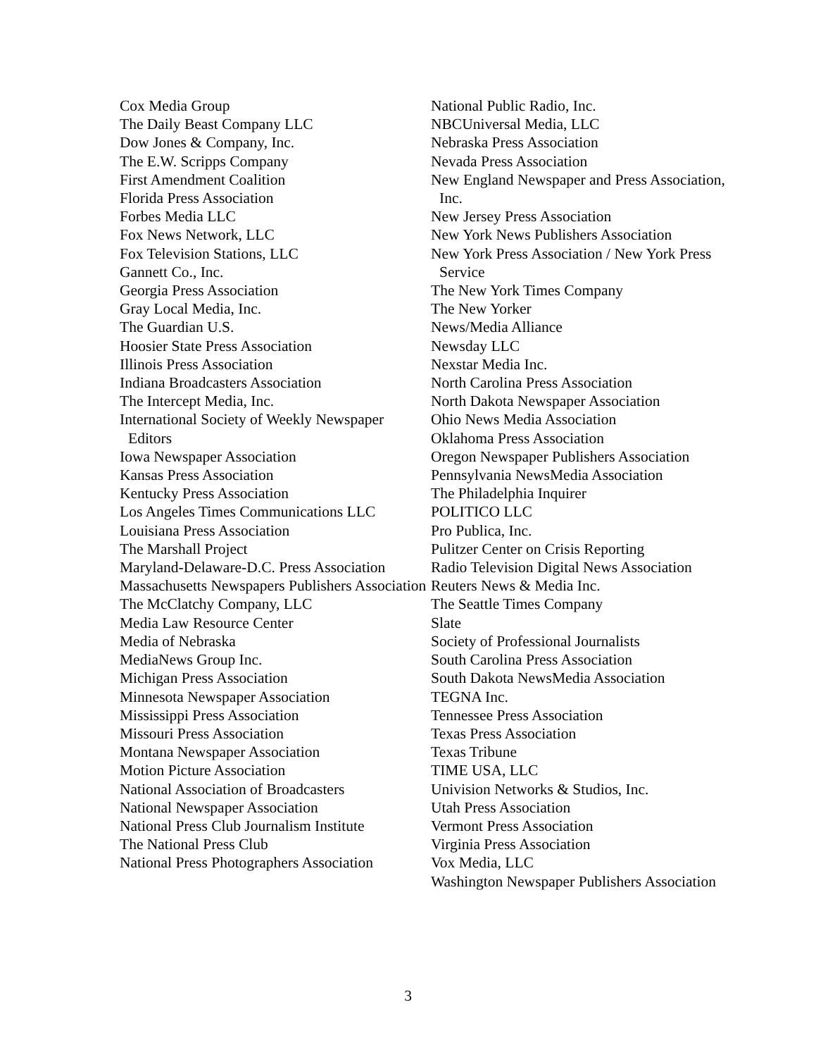Cox Media Group
The Daily Beast Company LLC
Dow Jones & Company, Inc.
The E.W. Scripps Company
First Amendment Coalition
Florida Press Association
Forbes Media LLC
Fox News Network, LLC
Fox Television Stations, LLC
Gannett Co., Inc.
Georgia Press Association
Gray Local Media, Inc.
The Guardian U.S.
Hoosier State Press Association
Illinois Press Association
Indiana Broadcasters Association
The Intercept Media, Inc.
International Society of Weekly Newspaper Editors
Iowa Newspaper Association
Kansas Press Association
Kentucky Press Association
Los Angeles Times Communications LLC
Louisiana Press Association
The Marshall Project
Maryland-Delaware-D.C. Press Association
Massachusetts Newspapers Publishers Association
The McClatchy Company, LLC
Media Law Resource Center
Media of Nebraska
MediaNews Group Inc.
Michigan Press Association
Minnesota Newspaper Association
Mississippi Press Association
Missouri Press Association
Montana Newspaper Association
Motion Picture Association
National Association of Broadcasters
National Newspaper Association
National Press Club Journalism Institute
The National Press Club
National Press Photographers Association
National Public Radio, Inc.
NBCUniversal Media, LLC
Nebraska Press Association
Nevada Press Association
New England Newspaper and Press Association, Inc.
New Jersey Press Association
New York News Publishers Association
New York Press Association / New York Press Service
The New York Times Company
The New Yorker
News/Media Alliance
Newsday LLC
Nexstar Media Inc.
North Carolina Press Association
North Dakota Newspaper Association
Ohio News Media Association
Oklahoma Press Association
Oregon Newspaper Publishers Association
Pennsylvania NewsMedia Association
The Philadelphia Inquirer
POLITICO LLC
Pro Publica, Inc.
Pulitzer Center on Crisis Reporting
Radio Television Digital News Association
Reuters News & Media Inc.
The Seattle Times Company
Slate
Society of Professional Journalists
South Carolina Press Association
South Dakota NewsMedia Association
TEGNA Inc.
Tennessee Press Association
Texas Press Association
Texas Tribune
TIME USA, LLC
Univision Networks & Studios, Inc.
Utah Press Association
Vermont Press Association
Virginia Press Association
Vox Media, LLC
Washington Newspaper Publishers Association
3